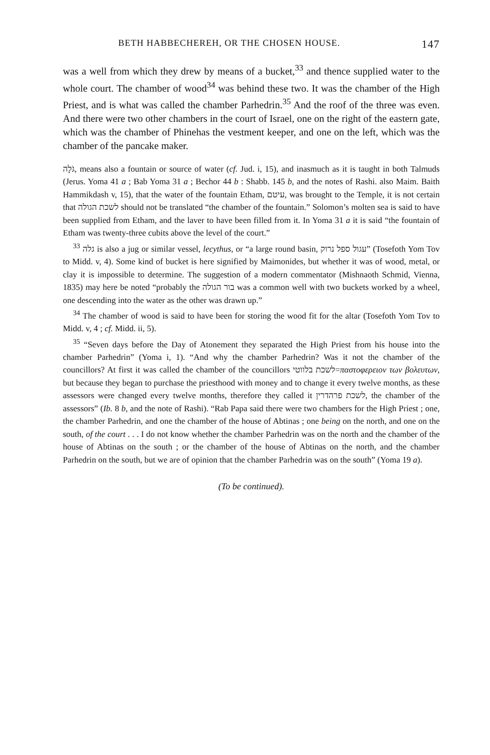BETH HABBECHEREH, OR THE CHOSEN HOUSE. 147
was a well from which they drew by means of a bucket,<sup>33</sup> and thence supplied water to the whole court. The chamber of wood<sup>34</sup> was behind these two. It was the chamber of the High Priest, and is what was called the chamber Parhedrin.<sup>35</sup> And the roof of the three was even. And there were two other chambers in the court of Israel, one on the right of the eastern gate, which was the chamber of Phinehas the vestment keeper, and one on the left, which was the chamber of the pancake maker.
גֹּלָה, means also a fountain or source of water (cf. Jud. i, 15), and inasmuch as it is taught in both Talmuds (Jerus. Yoma 41 a ; Bab Yoma 31 a ; Bechor 44 b : Shabb. 145 b, and the notes of Rashi. also Maim. Baith Hammikdash v, 15), that the water of the fountain Etham, עיטם, was brought to the Temple, it is not certain that לשכת הגולה should not be translated “the chamber of the fountain.” Solomon’s molten sea is said to have been supplied from Etham, and the laver to have been filled from it. In Yoma 31 a it is said “the fountain of Etham was twenty-three cubits above the level of the court.”
<sup>33</sup> גלה is also a jug or similar vessel, lecythus, or “a large round basin, עגול ספל נרוק” (Tosefoth Yom Tov to Midd. v, 4). Some kind of bucket is here signified by Maimonides, but whether it was of wood, metal, or clay it is impossible to determine. The suggestion of a modern commentator (Mishnaoth Schmid, Vienna, 1835) may here be noted “probably the בור הגולה was a common well with two buckets worked by a wheel, one descending into the water as the other was drawn up.”
<sup>34</sup> The chamber of wood is said to have been for storing the wood fit for the altar (Tosefoth Yom Tov to Midd. v, 4 ; cf. Midd. ii, 5).
<sup>35</sup> “Seven days before the Day of Atonement they separated the High Priest from his house into the chamber Parhedrin” (Yoma i, 1). “And why the chamber Parhedrin? Was it not the chamber of the councillors? At first it was called the chamber of the councillors לשכת בלווטי=παστοφερειον των βολευτων, but because they began to purchase the priesthood with money and to change it every twelve months, as these assessors were changed every twelve months, therefore they called it לשכת פרהדרין, the chamber of the assessors” (Ib. 8 b, and the note of Rashi). “Rab Papa said there were two chambers for the High Priest ; one, the chamber Parhedrin, and one the chamber of the house of Abtinas ; one being on the north, and one on the south, of the court . . . I do not know whether the chamber Parhedrin was on the north and the chamber of the house of Abtinas on the south ; or the chamber of the house of Abtinas on the north, and the chamber Parhedrin on the south, but we are of opinion that the chamber Parhedrin was on the south” (Yoma 19 a).
(To be continued).